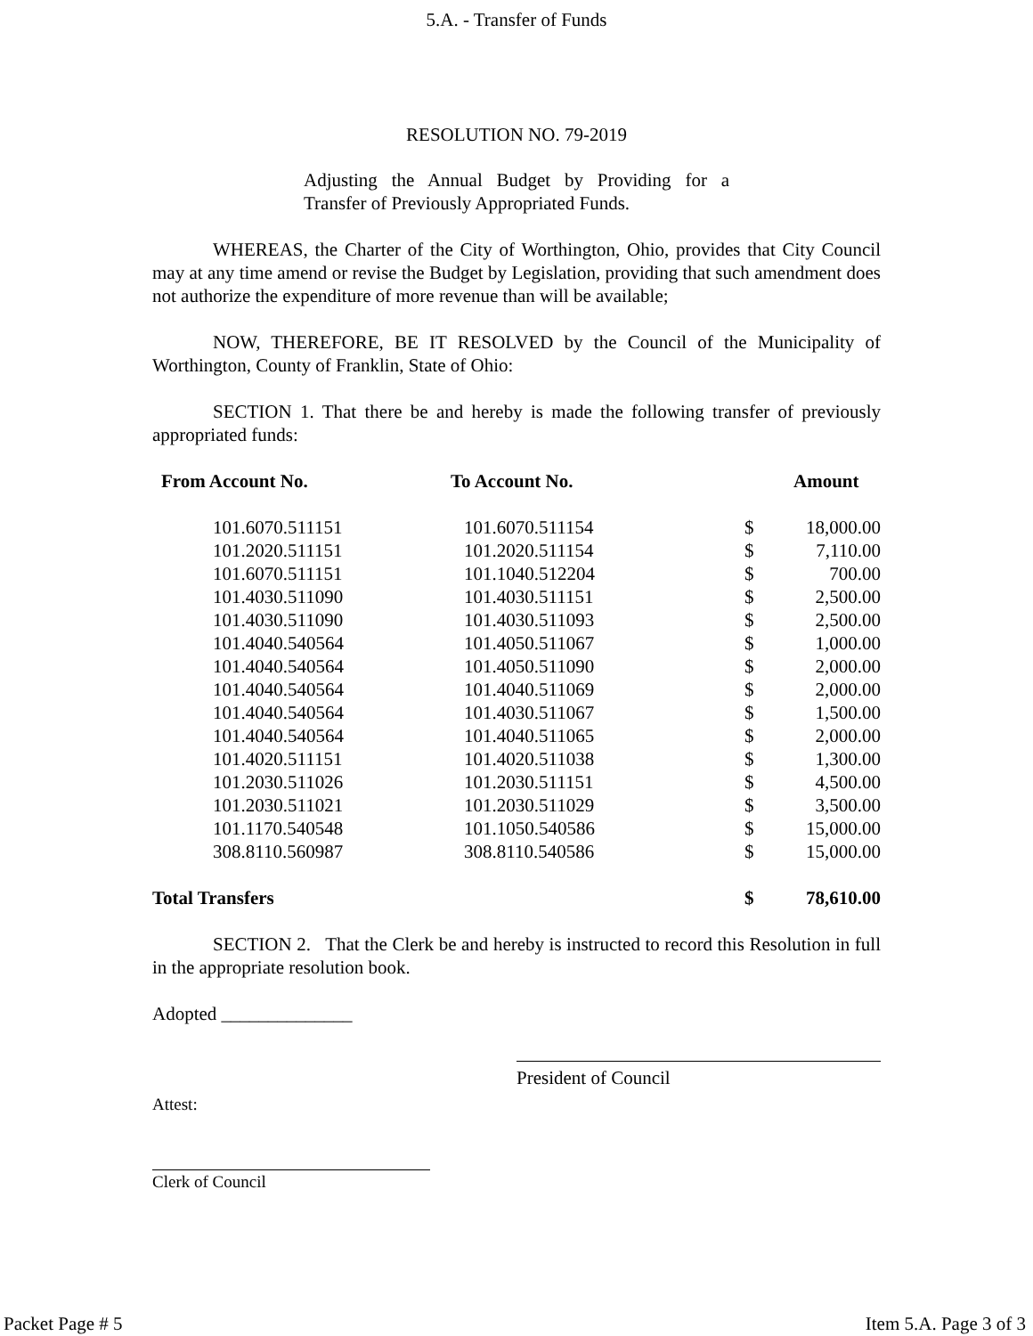5.A. - Transfer of Funds
RESOLUTION NO. 79-2019
Adjusting the Annual Budget by Providing for a Transfer of Previously Appropriated Funds.
WHEREAS, the Charter of the City of Worthington, Ohio, provides that City Council may at any time amend or revise the Budget by Legislation, providing that such amendment does not authorize the expenditure of more revenue than will be available;
NOW, THEREFORE, BE IT RESOLVED by the Council of the Municipality of Worthington, County of Franklin, State of Ohio:
SECTION 1. That there be and hereby is made the following transfer of previously appropriated funds:
| From Account No. | To Account No. | Amount | |
| --- | --- | --- | --- |
| 101.6070.511151 | 101.6070.511154 | $ | 18,000.00 |
| 101.2020.511151 | 101.2020.511154 | $ | 7,110.00 |
| 101.6070.511151 | 101.1040.512204 | $ | 700.00 |
| 101.4030.511090 | 101.4030.511151 | $ | 2,500.00 |
| 101.4030.511090 | 101.4030.511093 | $ | 2,500.00 |
| 101.4040.540564 | 101.4050.511067 | $ | 1,000.00 |
| 101.4040.540564 | 101.4050.511090 | $ | 2,000.00 |
| 101.4040.540564 | 101.4040.511069 | $ | 2,000.00 |
| 101.4040.540564 | 101.4030.511067 | $ | 1,500.00 |
| 101.4040.540564 | 101.4040.511065 | $ | 2,000.00 |
| 101.4020.511151 | 101.4020.511038 | $ | 1,300.00 |
| 101.2030.511026 | 101.2030.511151 | $ | 4,500.00 |
| 101.2030.511021 | 101.2030.511029 | $ | 3,500.00 |
| 101.1170.540548 | 101.1050.540586 | $ | 15,000.00 |
| 308.8110.560987 | 308.8110.540586 | $ | 15,000.00 |
| Total Transfers | | $ | 78,610.00 |
SECTION 2. That the Clerk be and hereby is instructed to record this Resolution in full in the appropriate resolution book.
Adopted ______________
President of Council
Attest:
Clerk of Council
Packet Page # 5 Item 5.A. Page 3 of 3